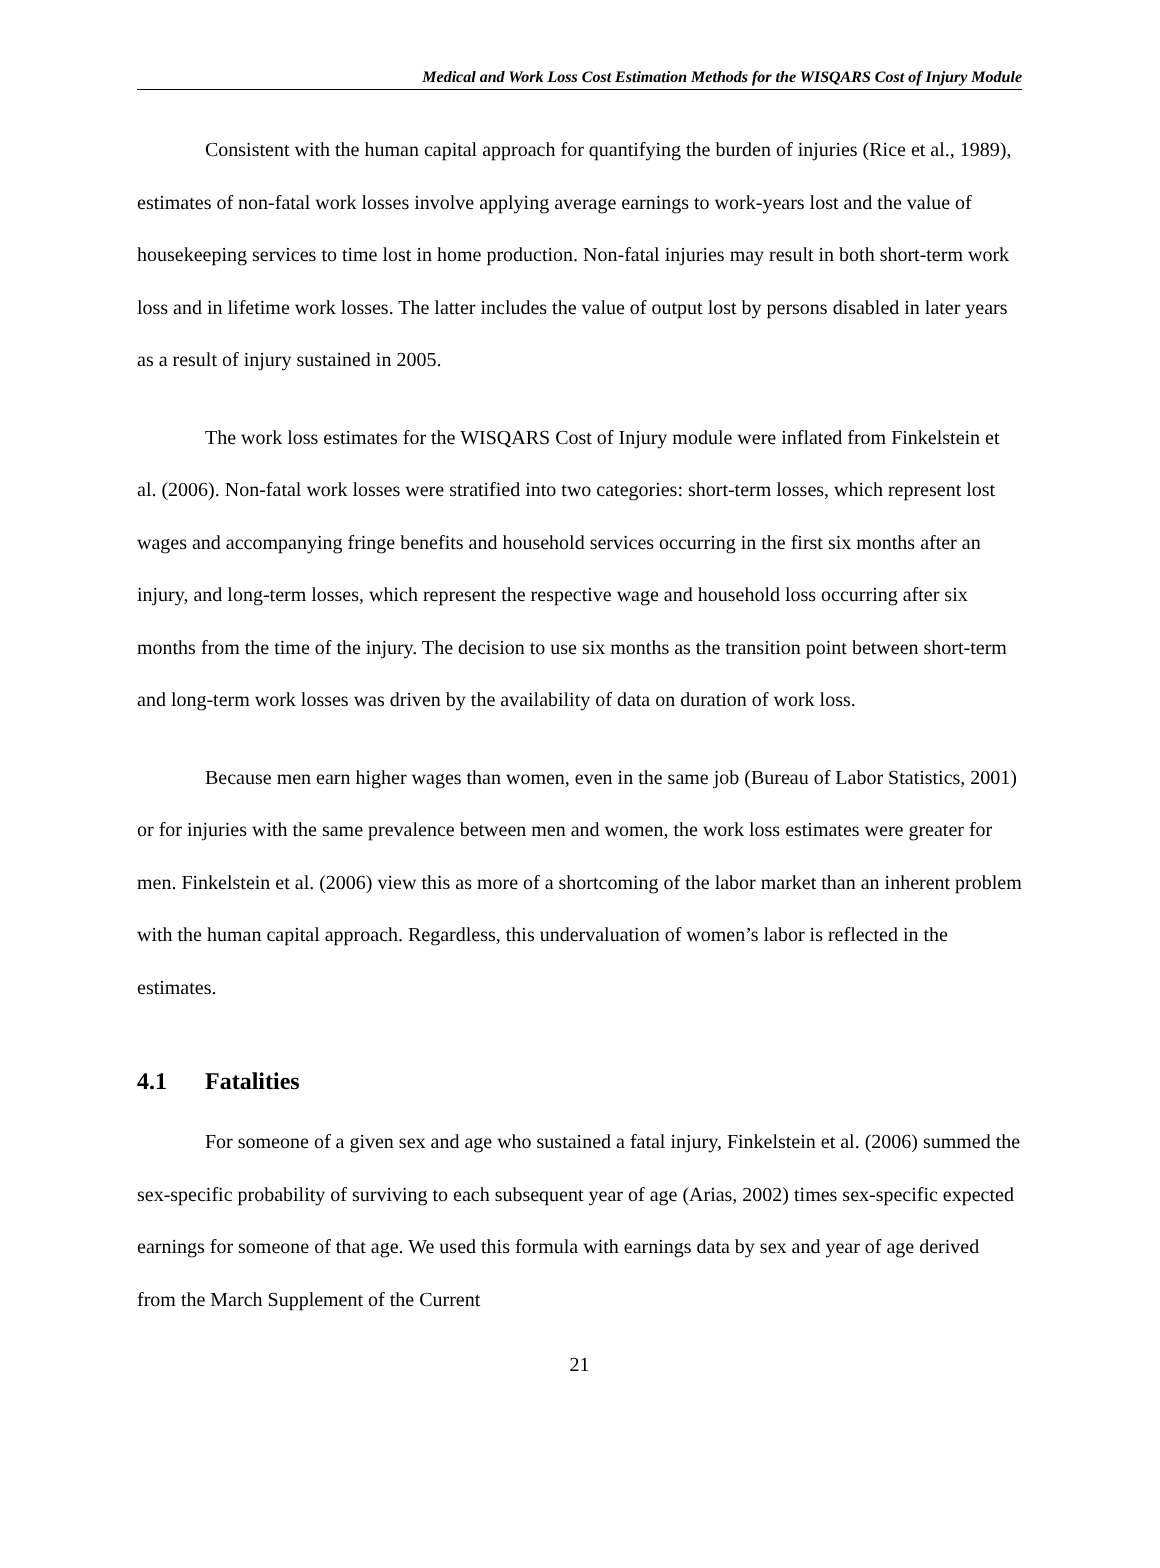Medical and Work Loss Cost Estimation Methods for the WISQARS Cost of Injury Module
Consistent with the human capital approach for quantifying the burden of injuries (Rice et al., 1989), estimates of non-fatal work losses involve applying average earnings to work-years lost and the value of housekeeping services to time lost in home production. Non-fatal injuries may result in both short-term work loss and in lifetime work losses. The latter includes the value of output lost by persons disabled in later years as a result of injury sustained in 2005.
The work loss estimates for the WISQARS Cost of Injury module were inflated from Finkelstein et al. (2006). Non-fatal work losses were stratified into two categories: short-term losses, which represent lost wages and accompanying fringe benefits and household services occurring in the first six months after an injury, and long-term losses, which represent the respective wage and household loss occurring after six months from the time of the injury. The decision to use six months as the transition point between short-term and long-term work losses was driven by the availability of data on duration of work loss.
Because men earn higher wages than women, even in the same job (Bureau of Labor Statistics, 2001) or for injuries with the same prevalence between men and women, the work loss estimates were greater for men. Finkelstein et al. (2006) view this as more of a shortcoming of the labor market than an inherent problem with the human capital approach. Regardless, this undervaluation of women’s labor is reflected in the estimates.
4.1 Fatalities
For someone of a given sex and age who sustained a fatal injury, Finkelstein et al. (2006) summed the sex-specific probability of surviving to each subsequent year of age (Arias, 2002) times sex-specific expected earnings for someone of that age. We used this formula with earnings data by sex and year of age derived from the March Supplement of the Current
21